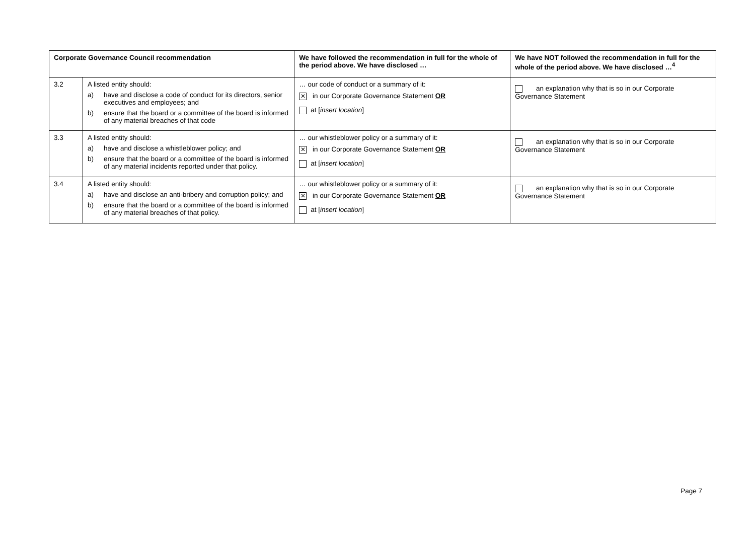| Corporate Governance Council recommendation | | We have followed the recommendation in full for the whole of the period above. We have disclosed … | We have NOT followed the recommendation in full for the whole of the period above. We have disclosed …<sup>4</sup> |
| --- | --- | --- | --- |
| 3.2 | A listed entity should: a) have and disclose a code of conduct for its directors, senior executives and employees; and b) ensure that the board or a committee of the board is informed of any material breaches of that code | … our code of conduct or a summary of it: ✕ in our Corporate Governance Statement OR at [ insert location ] | an explanation why that is so in our Corporate Governance Statement |
| 3.3 | A listed entity should: a) have and disclose a whistleblower policy; and b) ensure that the board or a committee of the board is informed of any material incidents reported under that policy. | … our whistleblower policy or a summary of it: ✕ in our Corporate Governance Statement OR at [ insert location ] | an explanation why that is so in our Corporate Governance Statement |
| 3.4 | A listed entity should: a) have and disclose an anti-bribery and corruption policy; and b) ensure that the board or a committee of the board is informed of any material breaches of that policy. | … our whistleblower policy or a summary of it: ✕ in our Corporate Governance Statement OR at [ insert location ] | an explanation why that is so in our Corporate Governance Statement |
Page 7